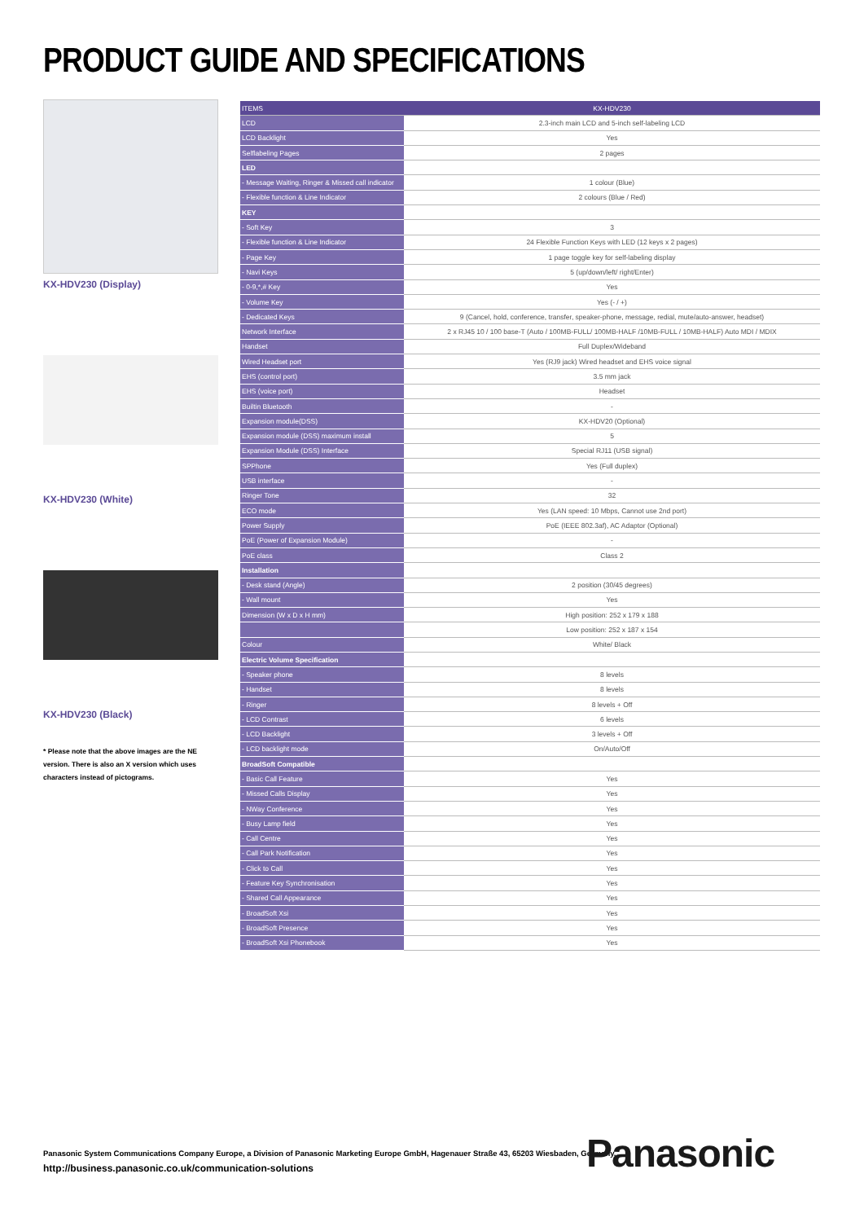PRODUCT GUIDE AND SPECIFICATIONS
KX-HDV230 (Display)
KX-HDV230 (White)
KX-HDV230 (Black)
* Please note that the above images are the NE version. There is also an X version which uses characters instead of pictograms.
| ITEMS | KX-HDV230 |
| --- | --- |
| LCD | 2.3-inch main LCD and 5-inch self-labeling LCD |
| LCD Backlight | Yes |
| Selflabeling Pages | 2 pages |
| LED | |
| - Message Waiting, Ringer & Missed call indicator | 1 colour (Blue) |
| - Flexible function & Line Indicator | 2 colours (Blue / Red) |
| KEY | |
| - Soft Key | 3 |
| - Flexible function & Line Indicator | 24 Flexible Function Keys with LED (12 keys x 2 pages) |
| - Page Key | 1 page toggle key for self-labeling display |
| - Navi Keys | 5 (up/down/left/ right/Enter) |
| - 0-9,*,# Key | Yes |
| - Volume Key | Yes (- / +) |
| - Dedicated Keys | 9 (Cancel, hold, conference, transfer, speaker-phone, message, redial, mute/auto-answer, headset) |
| Network Interface | 2 x RJ45 10 / 100 base-T (Auto / 100MB-FULL/ 100MB-HALF /10MB-FULL / 10MB-HALF) Auto MDI / MDIX |
| Handset | Full Duplex/Wideband |
| Wired Headset port | Yes (RJ9 jack) Wired headset and EHS voice signal |
| EHS (control port) | 3.5 mm jack |
| EHS (voice port) | Headset |
| Builtin Bluetooth | - |
| Expansion module(DSS) | KX-HDV20 (Optional) |
| Expansion module (DSS) maximum install | 5 |
| Expansion Module (DSS) Interface | Special RJ11 (USB signal) |
| SPPhone | Yes (Full duplex) |
| USB interface | - |
| Ringer Tone | 32 |
| ECO mode | Yes (LAN speed: 10 Mbps, Cannot use 2nd port) |
| Power Supply | PoE (IEEE 802.3af), AC Adaptor (Optional) |
| PoE (Power of Expansion Module) | - |
| PoE class | Class 2 |
| Installation | |
| - Desk stand (Angle) | 2 position (30/45 degrees) |
| - Wall mount | Yes |
| Dimension (W x D x H mm) | High position: 252 x 179 x 188 |
| | Low position: 252 x 187 x 154 |
| Colour | White/ Black |
| Electric Volume Specification | |
| - Speaker phone | 8 levels |
| - Handset | 8 levels |
| - Ringer | 8 levels + Off |
| - LCD Contrast | 6 levels |
| - LCD Backlight | 3 levels + Off |
| - LCD backlight mode | On/Auto/Off |
| BroadSoft Compatible | |
| - Basic Call Feature | Yes |
| - Missed Calls Display | Yes |
| - NWay Conference | Yes |
| - Busy Lamp field | Yes |
| - Call Centre | Yes |
| - Call Park Notification | Yes |
| - Click to Call | Yes |
| - Feature Key Synchronisation | Yes |
| - Shared Call Appearance | Yes |
| - BroadSoft Xsi | Yes |
| - BroadSoft Presence | Yes |
| - BroadSoft Xsi Phonebook | Yes |
Panasonic System Communications Company Europe, a Division of Panasonic Marketing Europe GmbH, Hagenauer Straße 43, 65203 Wiesbaden, Germany.
http://business.panasonic.co.uk/communication-solutions
Panasonic